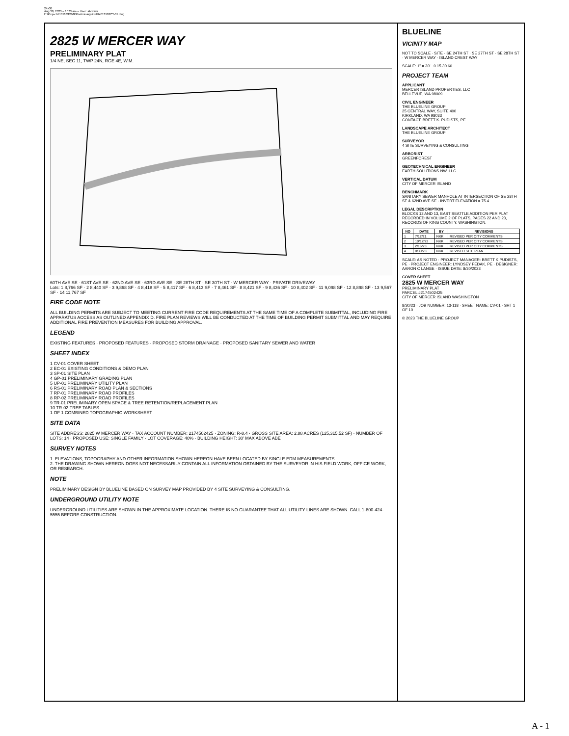24x36
Aug 30, 2023 – 10:24am – User: abrewer
E:\Projects\13118\DWG\Preliminary\PrePlat\13118CY-01.dwg
2825 W MERCER WAY
PRELIMINARY PLAT
1/4 NE, SEC 11, TWP 24N, RGE 4E, W.M.
60TH AVE SE · 61ST AVE SE · 62ND AVE SE · 63RD AVE SE · SE 28TH ST · SE 30TH ST · W MERCER WAY · PRIVATE DRIVEWAY
Lots: 1 8,766 SF · 2 8,440 SF · 3 9,868 SF · 4 8,418 SF · 5 8,417 SF · 6 8,413 SF · 7 8,461 SF · 8 8,421 SF · 9 8,436 SF · 10 8,402 SF · 11 9,098 SF · 12 8,898 SF · 13 9,567 SF · 14 11,767 SF
FIRE CODE NOTE
ALL BUILDING PERMITS ARE SUBJECT TO MEETING CURRENT FIRE CODE REQUIREMENTS AT THE SAME TIME OF A COMPLETE SUBMITTAL, INCLUDING FIRE APPARATUS ACCESS AS OUTLINED APPENDIX D. FIRE PLAN REVIEWS WILL BE CONDUCTED AT THE TIME OF BUILDING PERMIT SUBMITTAL AND MAY REQUIRE ADDITIONAL FIRE PREVENTION MEASURES FOR BUILDING APPROVAL.
LEGEND
EXISTING FEATURES · PROPOSED FEATURES · PROPOSED STORM DRAINAGE · PROPOSED SANITARY SEWER AND WATER
SHEET INDEX
1 CV-01 COVER SHEET
2 EC-01 EXISTING CONDITIONS & DEMO PLAN
3 SP-01 SITE PLAN
4 GP-01 PRELIMINARY GRADING PLAN
5 UP-01 PRELIMINARY UTILITY PLAN
6 RS-01 PRELIMINARY ROAD PLAN & SECTIONS
7 RP-01 PRELIMINARY ROAD PROFILES
8 RP-02 PRELIMINARY ROAD PROFILES
9 TR-01 PRELIMINARY OPEN SPACE & TREE RETENTION/REPLACEMENT PLAN
10 TR-02 TREE TABLES
1 OF 1 COMBINED TOPOGRAPHIC WORKSHEET
SITE DATA
SITE ADDRESS: 2825 W MERCER WAY · TAX ACCOUNT NUMBER: 2174502425 · ZONING: R-8.4 · GROSS SITE AREA: 2.88 ACRES (125,315.52 SF) · NUMBER OF LOTS: 14 · PROPOSED USE: SINGLE FAMILY · LOT COVERAGE: 40% · BUILDING HEIGHT: 30' MAX ABOVE ABE
SURVEY NOTES
1. ELEVATIONS, TOPOGRAPHY AND OTHER INFORMATION SHOWN HEREON HAVE BEEN LOCATED BY SINGLE EDM MEASUREMENTS.
2. THE DRAWING SHOWN HEREON DOES NOT NECESSARILY CONTAIN ALL INFORMATION OBTAINED BY THE SURVEYOR IN HIS FIELD WORK, OFFICE WORK, OR RESEARCH.
NOTE
PRELIMINARY DESIGN BY BLUELINE BASED ON SURVEY MAP PROVIDED BY 4 SITE SURVEYING & CONSULTING.
UNDERGROUND UTILITY NOTE
UNDERGROUND UTILITIES ARE SHOWN IN THE APPROXIMATE LOCATION. THERE IS NO GUARANTEE THAT ALL UTILITY LINES ARE SHOWN. CALL 1-800-424-5555 BEFORE CONSTRUCTION.
BLUELINE
VICINITY MAP
NOT TO SCALE · SITE · SE 24TH ST · SE 27TH ST · SE 28TH ST · W MERCER WAY · ISLAND CREST WAY
SCALE: 1" = 30' 0 15 30 60
PROJECT TEAM
APPLICANT
MERCER ISLAND PROPERTIES, LLC
BELLEVUE, WA 98009
CIVIL ENGINEER
THE BLUELINE GROUP
25 CENTRAL WAY, SUITE 400
KIRKLAND, WA 98033
CONTACT: BRETT K. PUDISTS, PE
LANDSCAPE ARCHITECT
THE BLUELINE GROUP
SURVEYOR
4 SITE SURVEYING & CONSULTING
ARBORIST
GREENFOREST
GEOTECHNICAL ENGINEER
EARTH SOLUTIONS NW, LLC
VERTICAL DATUM
CITY OF MERCER ISLAND
BENCHMARK
SANITARY SEWER MANHOLE AT INTERSECTION OF SE 28TH ST & 62ND AVE SE · INVERT ELEVATION = 75.4
LEGAL DESCRIPTION
BLOCKS 12 AND 13, EAST SEATTLE ADDITION PER PLAT RECORDED IN VOLUME 2 OF PLATS, PAGES 22 AND 23, RECORDS OF KING COUNTY, WASHINGTON.
| NO | DATE | BY | REVISIONS |
| --- | --- | --- | --- |
| 1 | 7/12/21 | NKK | REVISED PER CITY COMMENTS |
| 2 | 10/12/22 | NKK | REVISED PER CITY COMMENTS |
| 3 | 2/16/23 | NKK | REVISED PER CITY COMMENTS |
| 4 | 8/30/23 | NKK | REVISED SITE PLAN |
SCALE: AS NOTED · PROJECT MANAGER: BRETT K PUDISTS, PE · PROJECT ENGINEER: LYNDSEY FEDAK, PE · DESIGNER: AARON C LANGE · ISSUE DATE: 8/30/2023
COVER SHEET
2825 W MERCER WAY
PRELIMINARY PLAT
PARCEL #2174502425
CITY OF MERCER ISLAND WASHINGTON
8/30/23 · JOB NUMBER: 13-118 · SHEET NAME: CV-01 · SHT 1 OF 10
© 2023 THE BLUELINE GROUP
A - 1